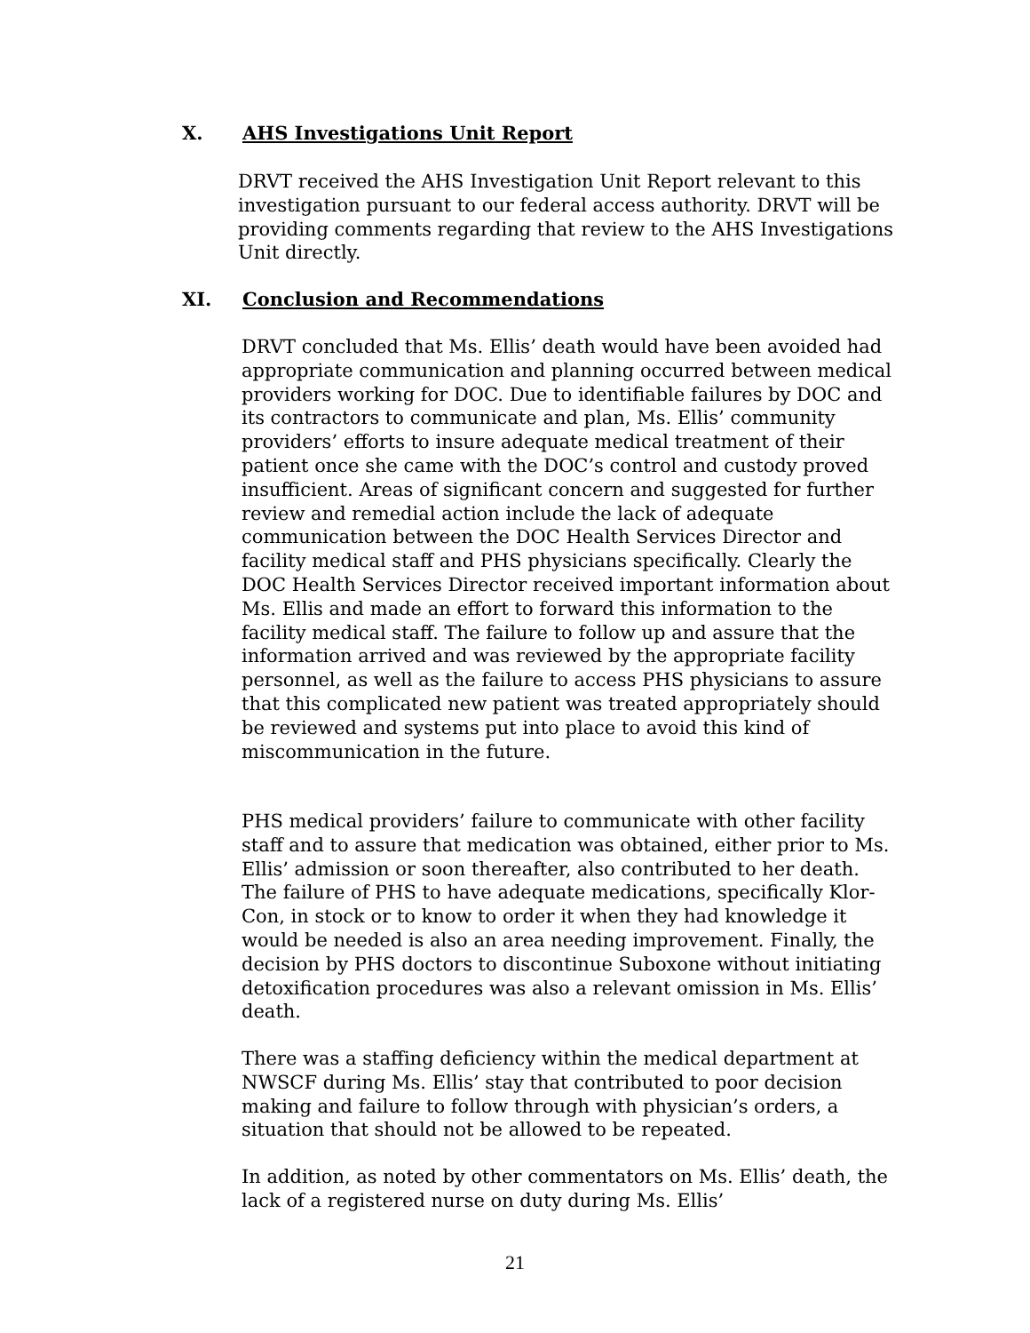X. AHS Investigations Unit Report
DRVT received the AHS Investigation Unit Report relevant to this investigation pursuant to our federal access authority. DRVT will be providing comments regarding that review to the AHS Investigations Unit directly.
XI. Conclusion and Recommendations
DRVT concluded that Ms. Ellis’ death would have been avoided had appropriate communication and planning occurred between medical providers working for DOC. Due to identifiable failures by DOC and its contractors to communicate and plan, Ms. Ellis’ community providers’ efforts to insure adequate medical treatment of their patient once she came with the DOC’s control and custody proved insufficient. Areas of significant concern and suggested for further review and remedial action include the lack of adequate communication between the DOC Health Services Director and facility medical staff and PHS physicians specifically. Clearly the DOC Health Services Director received important information about Ms. Ellis and made an effort to forward this information to the facility medical staff. The failure to follow up and assure that the information arrived and was reviewed by the appropriate facility personnel, as well as the failure to access PHS physicians to assure that this complicated new patient was treated appropriately should be reviewed and systems put into place to avoid this kind of miscommunication in the future.
PHS medical providers’ failure to communicate with other facility staff and to assure that medication was obtained, either prior to Ms. Ellis’ admission or soon thereafter, also contributed to her death. The failure of PHS to have adequate medications, specifically Klor-Con, in stock or to know to order it when they had knowledge it would be needed is also an area needing improvement. Finally, the decision by PHS doctors to discontinue Suboxone without initiating detoxification procedures was also a relevant omission in Ms. Ellis’ death.
There was a staffing deficiency within the medical department at NWSCF during Ms. Ellis’ stay that contributed to poor decision making and failure to follow through with physician’s orders, a situation that should not be allowed to be repeated.
In addition, as noted by other commentators on Ms. Ellis’ death, the lack of a registered nurse on duty during Ms. Ellis’
21